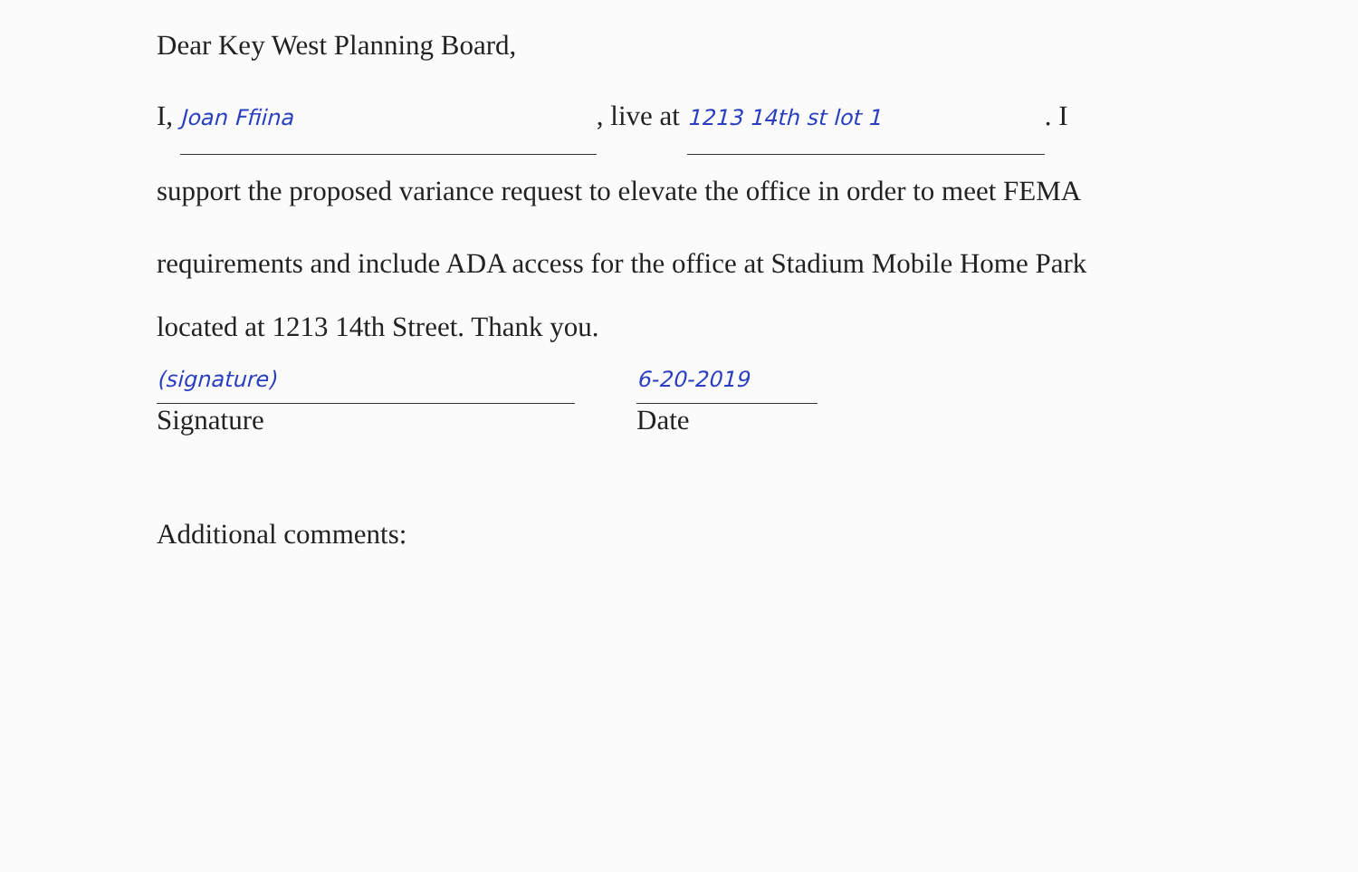Dear Key West Planning Board,
I, Joan Ffiina, live at 1213 14th st lot 1. I
support the proposed variance request to elevate the office in order to meet FEMA
requirements and include ADA access for the office at Stadium Mobile Home Park
located at 1213 14th Street. Thank you.
(signature)
Signature
6-20-2019
Date
Additional comments: